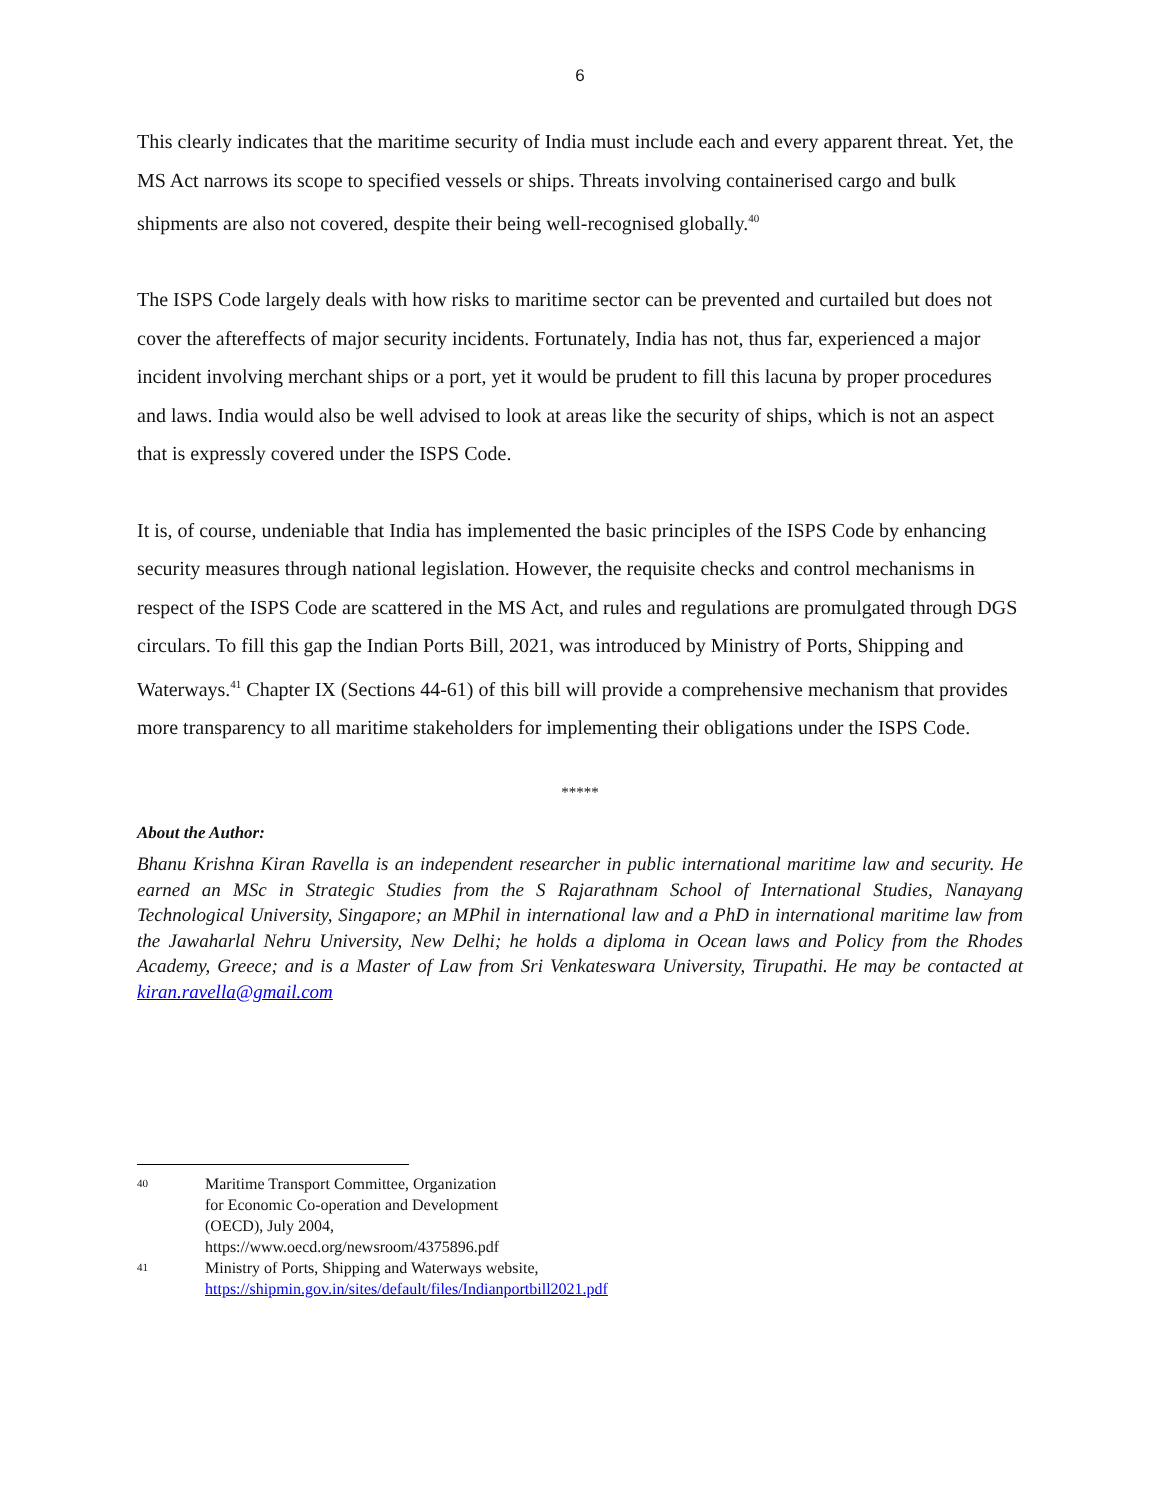6
This clearly indicates that the maritime security of India must include each and every apparent threat. Yet, the MS Act narrows its scope to specified vessels or ships. Threats involving containerised cargo and bulk shipments are also not covered, despite their being well-recognised globally.<sup>40</sup>
The ISPS Code largely deals with how risks to maritime sector can be prevented and curtailed but does not cover the aftereffects of major security incidents. Fortunately, India has not, thus far, experienced a major incident involving merchant ships or a port, yet it would be prudent to fill this lacuna by proper procedures and laws. India would also be well advised to look at areas like the security of ships, which is not an aspect that is expressly covered under the ISPS Code.
It is, of course, undeniable that India has implemented the basic principles of the ISPS Code by enhancing security measures through national legislation. However, the requisite checks and control mechanisms in respect of the ISPS Code are scattered in the MS Act, and rules and regulations are promulgated through DGS circulars. To fill this gap the Indian Ports Bill, 2021, was introduced by Ministry of Ports, Shipping and Waterways.<sup>41</sup> Chapter IX (Sections 44-61) of this bill will provide a comprehensive mechanism that provides more transparency to all maritime stakeholders for implementing their obligations under the ISPS Code.
*****
About the Author:
Bhanu Krishna Kiran Ravella is an independent researcher in public international maritime law and security. He earned an MSc in Strategic Studies from the S Rajarathnam School of International Studies, Nanayang Technological University, Singapore; an MPhil in international law and a PhD in international maritime law from the Jawaharlal Nehru University, New Delhi; he holds a diploma in Ocean laws and Policy from the Rhodes Academy, Greece; and is a Master of Law from Sri Venkateswara University, Tirupathi. He may be contacted at kiran.ravella@gmail.com
<sup>40</sup>
Maritime Transport Committee, Organization for Economic Co-operation and Development (OECD), July 2004, https://www.oecd.org/newsroom/4375896.pdf
<sup>41</sup>
Ministry of Ports, Shipping and Waterways website,
https://shipmin.gov.in/sites/default/files/Indianportbill2021.pdf